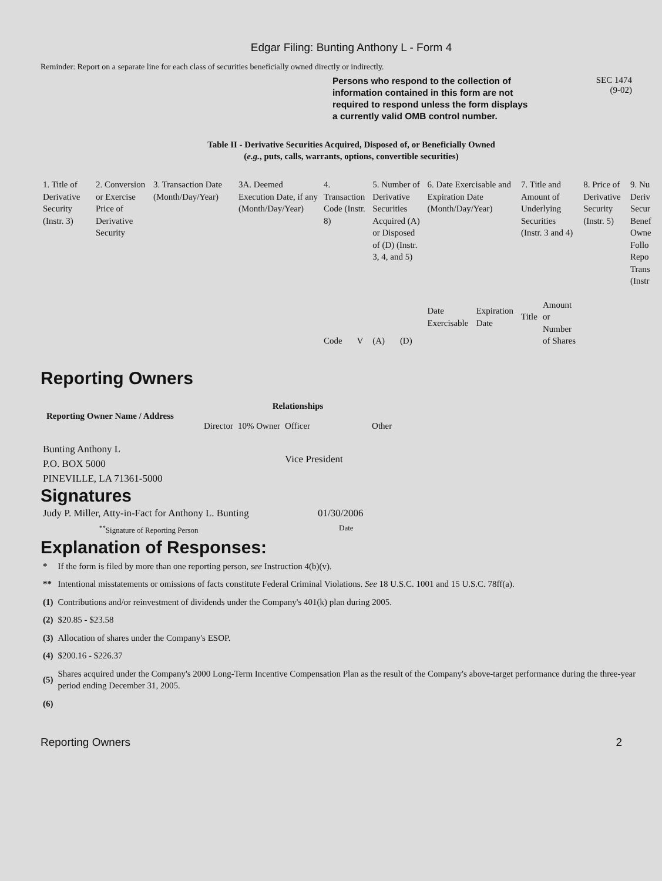Edgar Filing: Bunting Anthony L - Form 4
Reminder: Report on a separate line for each class of securities beneficially owned directly or indirectly.
Persons who respond to the collection of information contained in this form are not required to respond unless the form displays a currently valid OMB control number.
SEC 1474
(9-02)
Table II - Derivative Securities Acquired, Disposed of, or Beneficially Owned
(e.g., puts, calls, warrants, options, convertible securities)
| 1. Title of Derivative Security (Instr. 3) | 2. Conversion or Exercise Price of Derivative Security | 3. Transaction Date (Month/Day/Year) | 3A. Deemed Execution Date, if any (Month/Day/Year) | 4. Transaction Code (Instr. 8) | | 5. Number of Derivative Securities Acquired (A) or Disposed of (D) (Instr. 3, 4, and 5) | | 6. Date Exercisable and Expiration Date (Month/Day/Year) | | 7. Title and Amount of Underlying Securities (Instr. 3 and 4) | | 8. Price of Derivative Security (Instr. 5) | 9. Nu Deriv Secur Benef Owne Follo Repo Trans (Instr |
| | | | | Code | V | (A) | (D) | Date Exercisable | Expiration Date | Title | Amount or Number of Shares | | |
Reporting Owners
| Reporting Owner Name / Address | Relationships | | | |
| --- | --- | --- | --- | --- |
| | Director | 10% Owner | Officer | Other |
| Bunting Anthony L P.O. BOX 5000 PINEVILLE, LA 71361-5000 | | | Vice President | |
Signatures
| Judy P. Miller, Atty-in-Fact for Anthony L. Bunting | 01/30/2006 |
| <sup>**</sup> Signature of Reporting Person | Date |
Explanation of Responses:
| * | If the form is filed by more than one reporting person, see Instruction 4(b)(v). |
| ** | Intentional misstatements or omissions of facts constitute Federal Criminal Violations. See 18 U.S.C. 1001 and 15 U.S.C. 78ff(a). |
| (1) | Contributions and/or reinvestment of dividends under the Company's 401(k) plan during 2005. |
| (2) | $20.85 - $23.58 |
| (3) | Allocation of shares under the Company's ESOP. |
| (4) | $200.16 - $226.37 |
| (5) | Shares acquired under the Company's 2000 Long-Term Incentive Compensation Plan as the result of the Company's above-target performance during the three-year period ending December 31, 2005. |
| (6) | |
Reporting Owners 2